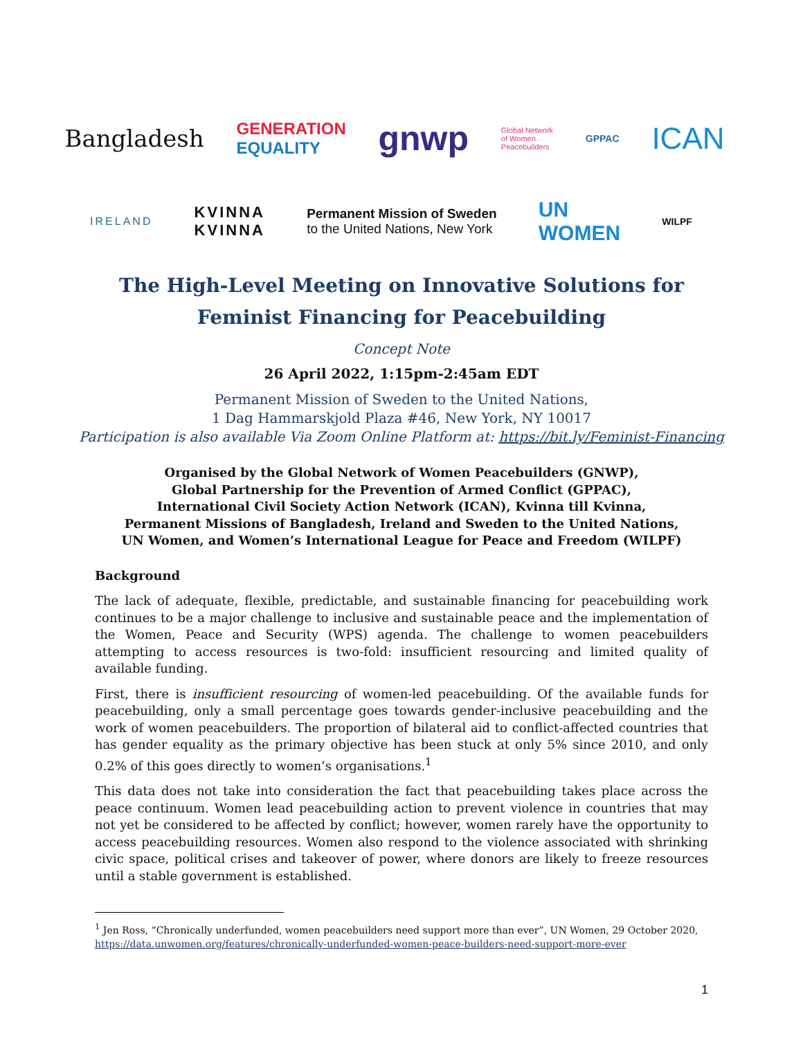Bangladesh GENERATION
EQUALITY gnwp Global Network
of Women
Peacebuilders GPPAC ICAN
IRELAND KVINNA
KVINNA Permanent Mission of Sweden
to the United Nations, New York UN
WOMEN WILPF
The High-Level Meeting on Innovative Solutions for
Feminist Financing for Peacebuilding
Concept Note
26 April 2022, 1:15pm-2:45am EDT
Permanent Mission of Sweden to the United Nations,
1 Dag Hammarskjold Plaza #46, New York, NY 10017
Participation is also available Via Zoom Online Platform at: https://bit.ly/Feminist-Financing
Organised by the Global Network of Women Peacebuilders (GNWP),
Global Partnership for the Prevention of Armed Conflict (GPPAC),
International Civil Society Action Network (ICAN), Kvinna till Kvinna,
Permanent Missions of Bangladesh, Ireland and Sweden to the United Nations,
UN Women, and Women’s International League for Peace and Freedom (WILPF)
Background
The lack of adequate, flexible, predictable, and sustainable financing for peacebuilding work continues to be a major challenge to inclusive and sustainable peace and the implementation of the Women, Peace and Security (WPS) agenda. The challenge to women peacebuilders attempting to access resources is two-fold: insufficient resourcing and limited quality of available funding.
First, there is insufficient resourcing of women-led peacebuilding. Of the available funds for peacebuilding, only a small percentage goes towards gender-inclusive peacebuilding and the work of women peacebuilders. The proportion of bilateral aid to conflict-affected countries that has gender equality as the primary objective has been stuck at only 5% since 2010, and only 0.2% of this goes directly to women’s organisations.<sup>1</sup>
This data does not take into consideration the fact that peacebuilding takes place across the peace continuum. Women lead peacebuilding action to prevent violence in countries that may not yet be considered to be affected by conflict; however, women rarely have the opportunity to access peacebuilding resources. Women also respond to the violence associated with shrinking civic space, political crises and takeover of power, where donors are likely to freeze resources until a stable government is established.
<sup>1</sup> Jen Ross, “Chronically underfunded, women peacebuilders need support more than ever”, UN Women, 29 October 2020, https://data.unwomen.org/features/chronically-underfunded-women-peace-builders-need-support-more-ever
1